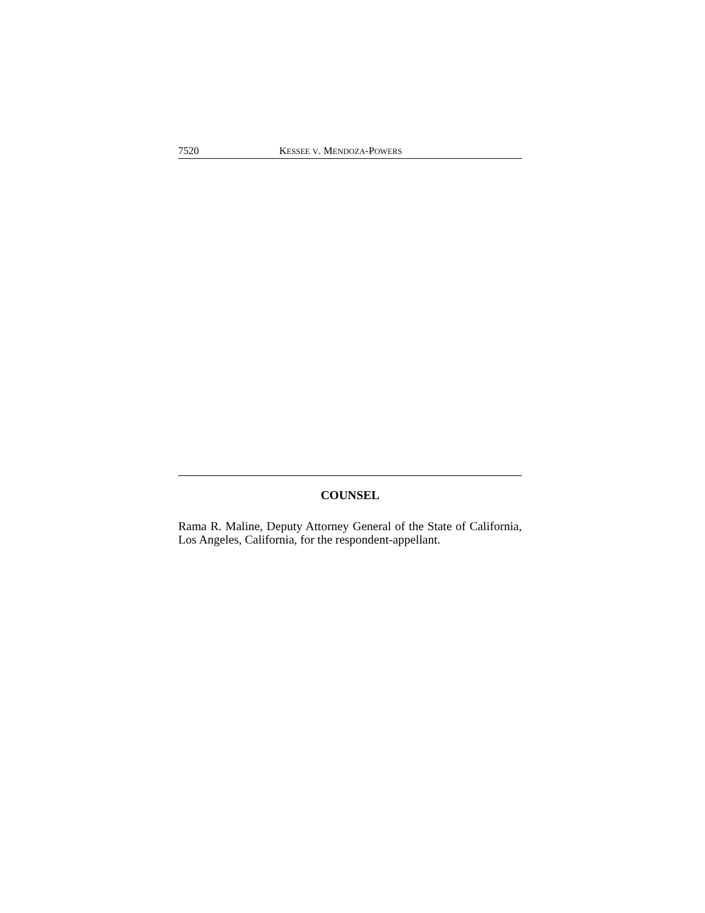7520 KESSEE V. MENDOZA-POWERS
COUNSEL
Rama R. Maline, Deputy Attorney General of the State of California, Los Angeles, California, for the respondent-appellant.